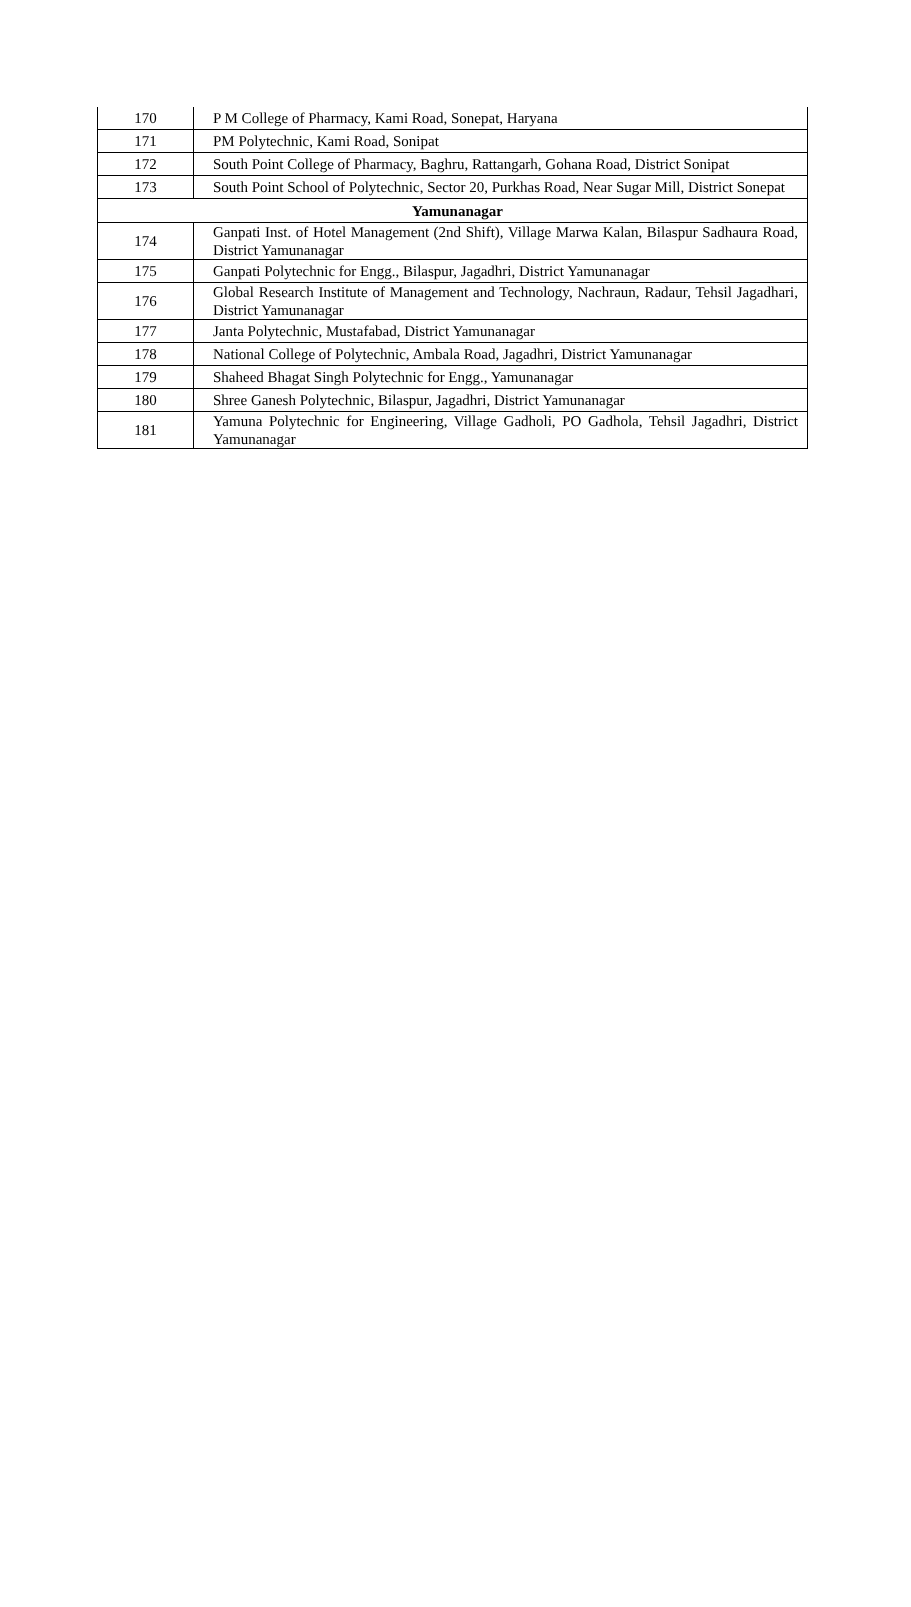| 170 | P M College of Pharmacy, Kami Road, Sonepat, Haryana |
| 171 | PM Polytechnic, Kami Road, Sonipat |
| 172 | South Point College of Pharmacy, Baghru, Rattangarh, Gohana Road, District Sonipat |
| 173 | South Point School of Polytechnic, Sector 20, Purkhas Road, Near Sugar Mill, District Sonepat |
| Yamunanagar | |
| 174 | Ganpati Inst. of Hotel Management (2nd Shift), Village Marwa Kalan, Bilaspur Sadhaura Road, District Yamunanagar |
| 175 | Ganpati Polytechnic for Engg., Bilaspur, Jagadhri, District Yamunanagar |
| 176 | Global Research Institute of Management and Technology, Nachraun, Radaur, Tehsil Jagadhari, District Yamunanagar |
| 177 | Janta Polytechnic, Mustafabad, District Yamunanagar |
| 178 | National College of Polytechnic, Ambala Road, Jagadhri, District Yamunanagar |
| 179 | Shaheed Bhagat Singh Polytechnic for Engg., Yamunanagar |
| 180 | Shree Ganesh Polytechnic, Bilaspur, Jagadhri, District Yamunanagar |
| 181 | Yamuna Polytechnic for Engineering, Village Gadholi, PO Gadhola, Tehsil Jagadhri, District Yamunanagar |